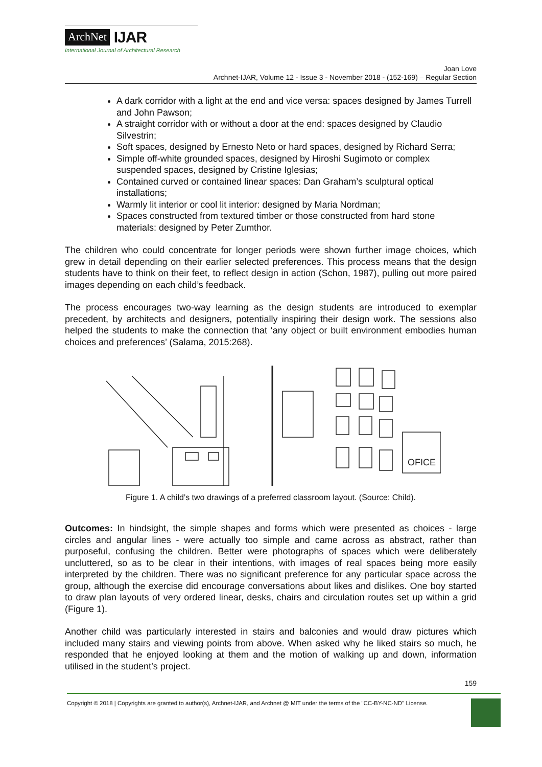ArchNet IJAR
International Journal of Architectural Research
Joan Love
Archnet-IJAR, Volume 12 - Issue 3 - November 2018 - (152-169) – Regular Section
A dark corridor with a light at the end and vice versa: spaces designed by James Turrell and John Pawson;
A straight corridor with or without a door at the end: spaces designed by Claudio Silvestrin;
Soft spaces, designed by Ernesto Neto or hard spaces, designed by Richard Serra;
Simple off-white grounded spaces, designed by Hiroshi Sugimoto or complex suspended spaces, designed by Cristine Iglesias;
Contained curved or contained linear spaces: Dan Graham’s sculptural optical installations;
Warmly lit interior or cool lit interior: designed by Maria Nordman;
Spaces constructed from textured timber or those constructed from hard stone materials: designed by Peter Zumthor.
The children who could concentrate for longer periods were shown further image choices, which grew in detail depending on their earlier selected preferences. This process means that the design students have to think on their feet, to reflect design in action (Schon, 1987), pulling out more paired images depending on each child’s feedback.
The process encourages two-way learning as the design students are introduced to exemplar precedent, by architects and designers, potentially inspiring their design work. The sessions also helped the students to make the connection that ‘any object or built environment embodies human choices and preferences’ (Salama, 2015:268).
OFICE
Figure 1. A child’s two drawings of a preferred classroom layout. (Source: Child).
Outcomes: In hindsight, the simple shapes and forms which were presented as choices - large circles and angular lines - were actually too simple and came across as abstract, rather than purposeful, confusing the children. Better were photographs of spaces which were deliberately uncluttered, so as to be clear in their intentions, with images of real spaces being more easily interpreted by the children. There was no significant preference for any particular space across the group, although the exercise did encourage conversations about likes and dislikes. One boy started to draw plan layouts of very ordered linear, desks, chairs and circulation routes set up within a grid (Figure 1).
Another child was particularly interested in stairs and balconies and would draw pictures which included many stairs and viewing points from above. When asked why he liked stairs so much, he responded that he enjoyed looking at them and the motion of walking up and down, information utilised in the student’s project.
159
Copyright © 2018 | Copyrights are granted to author(s), Archnet-IJAR, and Archnet @ MIT under the terms of the "CC-BY-NC-ND" License.